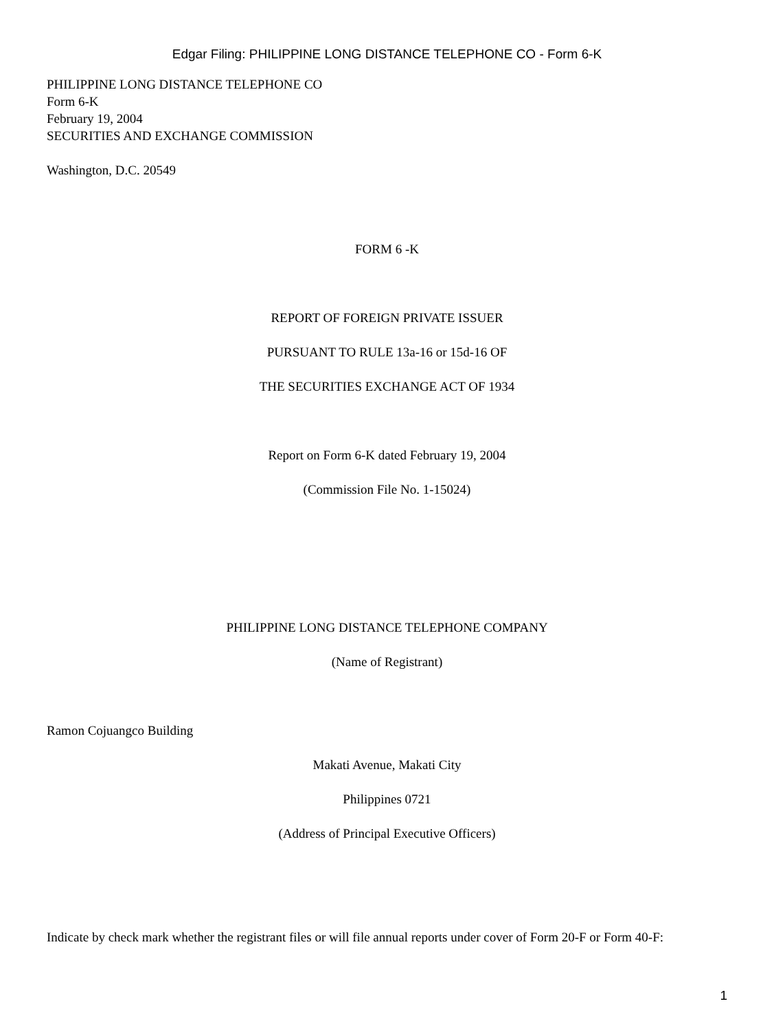Edgar Filing: PHILIPPINE LONG DISTANCE TELEPHONE CO - Form 6-K
PHILIPPINE LONG DISTANCE TELEPHONE CO
Form 6-K
February 19, 2004
SECURITIES AND EXCHANGE COMMISSION
Washington, D.C. 20549
FORM 6 -K
REPORT OF FOREIGN PRIVATE ISSUER
PURSUANT TO RULE 13a-16 or 15d-16 OF
THE SECURITIES EXCHANGE ACT OF 1934
Report on Form 6-K dated February 19, 2004
(Commission File No. 1-15024)
PHILIPPINE LONG DISTANCE TELEPHONE COMPANY
(Name of Registrant)
Ramon Cojuangco Building
Makati Avenue, Makati City
Philippines 0721
(Address of Principal Executive Officers)
Indicate by check mark whether the registrant files or will file annual reports under cover of Form 20-F or Form 40-F:
1